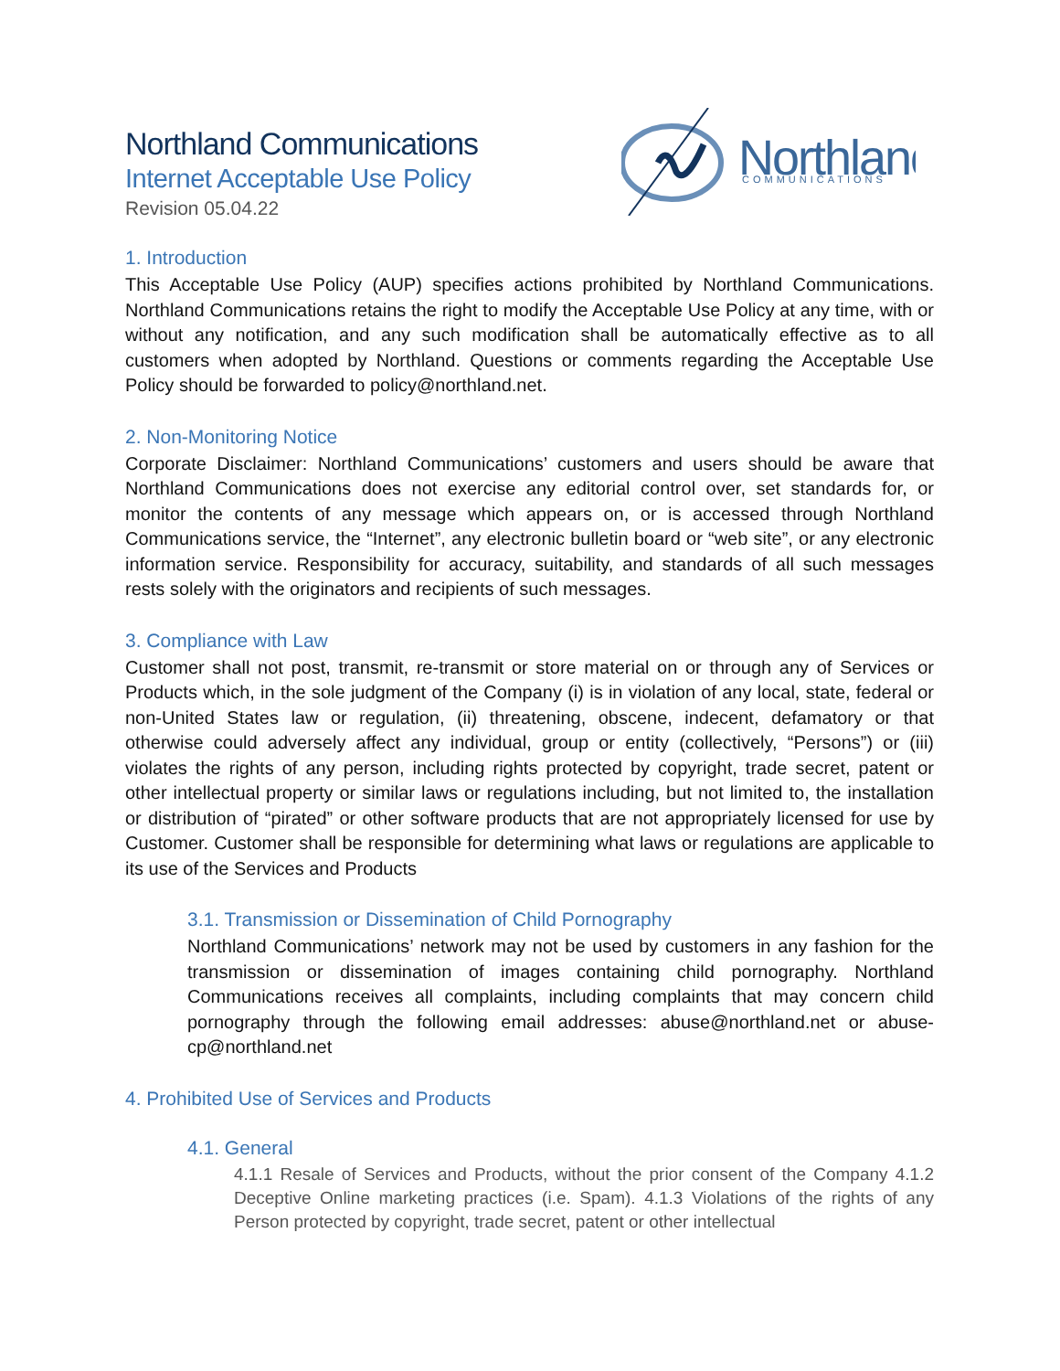Northland
COMMUNICATIONS
Northland Communications
Internet Acceptable Use Policy
Revision 05.04.22
1. Introduction
This Acceptable Use Policy (AUP) specifies actions prohibited by Northland Communications. Northland Communications retains the right to modify the Acceptable Use Policy at any time, with or without any notification, and any such modification shall be automatically effective as to all customers when adopted by Northland. Questions or comments regarding the Acceptable Use Policy should be forwarded to policy@northland.net.
2. Non-Monitoring Notice
Corporate Disclaimer: Northland Communications’ customers and users should be aware that Northland Communications does not exercise any editorial control over, set standards for, or monitor the contents of any message which appears on, or is accessed through Northland Communications service, the “Internet”, any electronic bulletin board or “web site”, or any electronic information service. Responsibility for accuracy, suitability, and standards of all such messages rests solely with the originators and recipients of such messages.
3. Compliance with Law
Customer shall not post, transmit, re-transmit or store material on or through any of Services or Products which, in the sole judgment of the Company (i) is in violation of any local, state, federal or non-United States law or regulation, (ii) threatening, obscene, indecent, defamatory or that otherwise could adversely affect any individual, group or entity (collectively, “Persons”) or (iii) violates the rights of any person, including rights protected by copyright, trade secret, patent or other intellectual property or similar laws or regulations including, but not limited to, the installation or distribution of “pirated” or other software products that are not appropriately licensed for use by Customer. Customer shall be responsible for determining what laws or regulations are applicable to its use of the Services and Products
3.1. Transmission or Dissemination of Child Pornography
Northland Communications’ network may not be used by customers in any fashion for the transmission or dissemination of images containing child pornography. Northland Communications receives all complaints, including complaints that may concern child pornography through the following email addresses: abuse@northland.net or abuse-cp@northland.net
4. Prohibited Use of Services and Products
4.1. General
4.1.1 Resale of Services and Products, without the prior consent of the Company 4.1.2 Deceptive Online marketing practices (i.e. Spam). 4.1.3 Violations of the rights of any Person protected by copyright, trade secret, patent or other intellectual